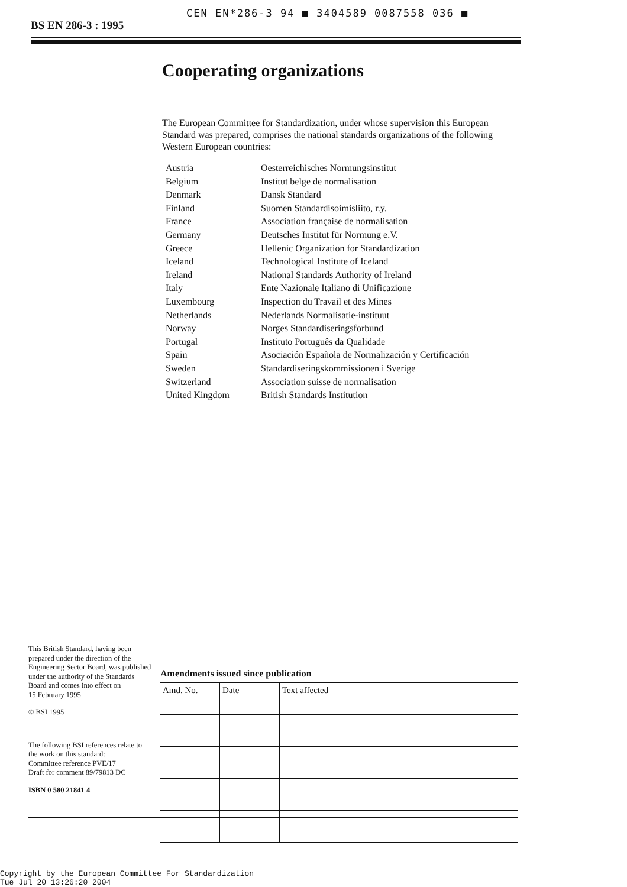CEN EN*286-3 94 ■ 3404589 0087558 036 ■
BS EN 286-3 : 1995
Cooperating organizations
The European Committee for Standardization, under whose supervision this European Standard was prepared, comprises the national standards organizations of the following Western European countries:
| Austria | Oesterreichisches Normungsinstitut |
| Belgium | Institut belge de normalisation |
| Denmark | Dansk Standard |
| Finland | Suomen Standardisoimisliito, r.y. |
| France | Association française de normalisation |
| Germany | Deutsches Institut für Normung e.V. |
| Greece | Hellenic Organization for Standardization |
| Iceland | Technological Institute of Iceland |
| Ireland | National Standards Authority of Ireland |
| Italy | Ente Nazionale Italiano di Unificazione |
| Luxembourg | Inspection du Travail et des Mines |
| Netherlands | Nederlands Normalisatie-instituut |
| Norway | Norges Standardiseringsforbund |
| Portugal | Instituto Português da Qualidade |
| Spain | Asociación Española de Normalización y Certificación |
| Sweden | Standardiseringskommissionen i Sverige |
| Switzerland | Association suisse de normalisation |
| United Kingdom | British Standards Institution |
This British Standard, having been prepared under the direction of the Engineering Sector Board, was published under the authority of the Standards Board and comes into effect on
15 February 1995
© BSI 1995
The following BSI references relate to the work on this standard:
Committee reference PVE/17
Draft for comment 89/79813 DC
ISBN 0 580 21841 4
Amendments issued since publication
| Amd. No. | Date | Text affected |
| --- | --- | --- |
Copyright by the European Committee For Standardization
Tue Jul 20 13:26:20 2004